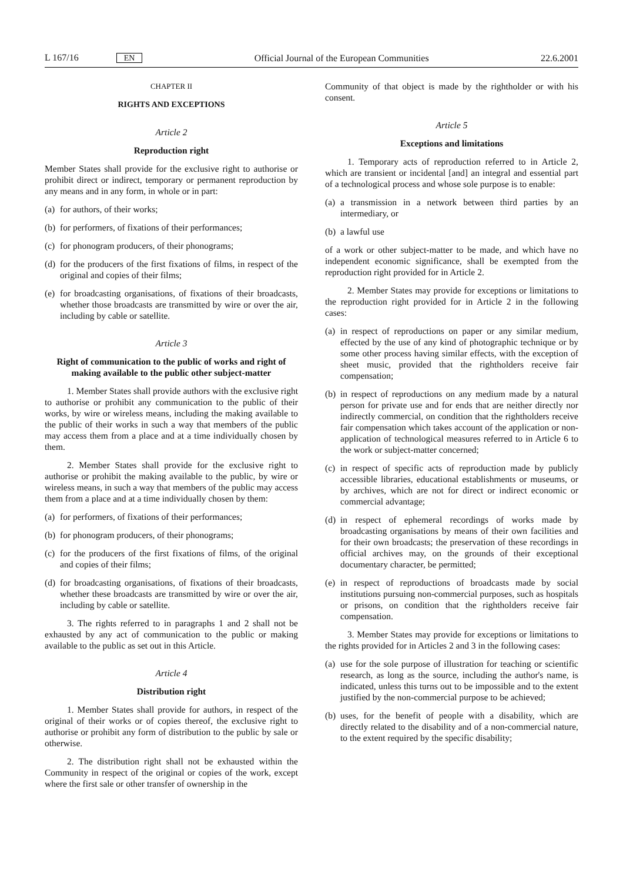L 167/16 EN Official Journal of the European Communities 22.6.2001
CHAPTER II
RIGHTS AND EXCEPTIONS
Article 2
Reproduction right
Member States shall provide for the exclusive right to authorise or prohibit direct or indirect, temporary or permanent reproduction by any means and in any form, in whole or in part:
(a) for authors, of their works;
(b) for performers, of fixations of their performances;
(c) for phonogram producers, of their phonograms;
(d) for the producers of the first fixations of films, in respect of the original and copies of their films;
(e) for broadcasting organisations, of fixations of their broadcasts, whether those broadcasts are transmitted by wire or over the air, including by cable or satellite.
Article 3
Right of communication to the public of works and right of making available to the public other subject-matter
1. Member States shall provide authors with the exclusive right to authorise or prohibit any communication to the public of their works, by wire or wireless means, including the making available to the public of their works in such a way that members of the public may access them from a place and at a time individually chosen by them.
2. Member States shall provide for the exclusive right to authorise or prohibit the making available to the public, by wire or wireless means, in such a way that members of the public may access them from a place and at a time individually chosen by them:
(a) for performers, of fixations of their performances;
(b) for phonogram producers, of their phonograms;
(c) for the producers of the first fixations of films, of the original and copies of their films;
(d) for broadcasting organisations, of fixations of their broadcasts, whether these broadcasts are transmitted by wire or over the air, including by cable or satellite.
3. The rights referred to in paragraphs 1 and 2 shall not be exhausted by any act of communication to the public or making available to the public as set out in this Article.
Article 4
Distribution right
1. Member States shall provide for authors, in respect of the original of their works or of copies thereof, the exclusive right to authorise or prohibit any form of distribution to the public by sale or otherwise.
2. The distribution right shall not be exhausted within the Community in respect of the original or copies of the work, except where the first sale or other transfer of ownership in the
Community of that object is made by the rightholder or with his consent.
Article 5
Exceptions and limitations
1. Temporary acts of reproduction referred to in Article 2, which are transient or incidental [and] an integral and essential part of a technological process and whose sole purpose is to enable:
(a) a transmission in a network between third parties by an intermediary, or
(b) a lawful use
of a work or other subject-matter to be made, and which have no independent economic significance, shall be exempted from the reproduction right provided for in Article 2.
2. Member States may provide for exceptions or limitations to the reproduction right provided for in Article 2 in the following cases:
(a) in respect of reproductions on paper or any similar medium, effected by the use of any kind of photographic technique or by some other process having similar effects, with the exception of sheet music, provided that the rightholders receive fair compensation;
(b) in respect of reproductions on any medium made by a natural person for private use and for ends that are neither directly nor indirectly commercial, on condition that the rightholders receive fair compensation which takes account of the application or non-application of technological measures referred to in Article 6 to the work or subject-matter concerned;
(c) in respect of specific acts of reproduction made by publicly accessible libraries, educational establishments or museums, or by archives, which are not for direct or indirect economic or commercial advantage;
(d) in respect of ephemeral recordings of works made by broadcasting organisations by means of their own facilities and for their own broadcasts; the preservation of these recordings in official archives may, on the grounds of their exceptional documentary character, be permitted;
(e) in respect of reproductions of broadcasts made by social institutions pursuing non-commercial purposes, such as hospitals or prisons, on condition that the rightholders receive fair compensation.
3. Member States may provide for exceptions or limitations to the rights provided for in Articles 2 and 3 in the following cases:
(a) use for the sole purpose of illustration for teaching or scientific research, as long as the source, including the author's name, is indicated, unless this turns out to be impossible and to the extent justified by the non-commercial purpose to be achieved;
(b) uses, for the benefit of people with a disability, which are directly related to the disability and of a non-commercial nature, to the extent required by the specific disability;